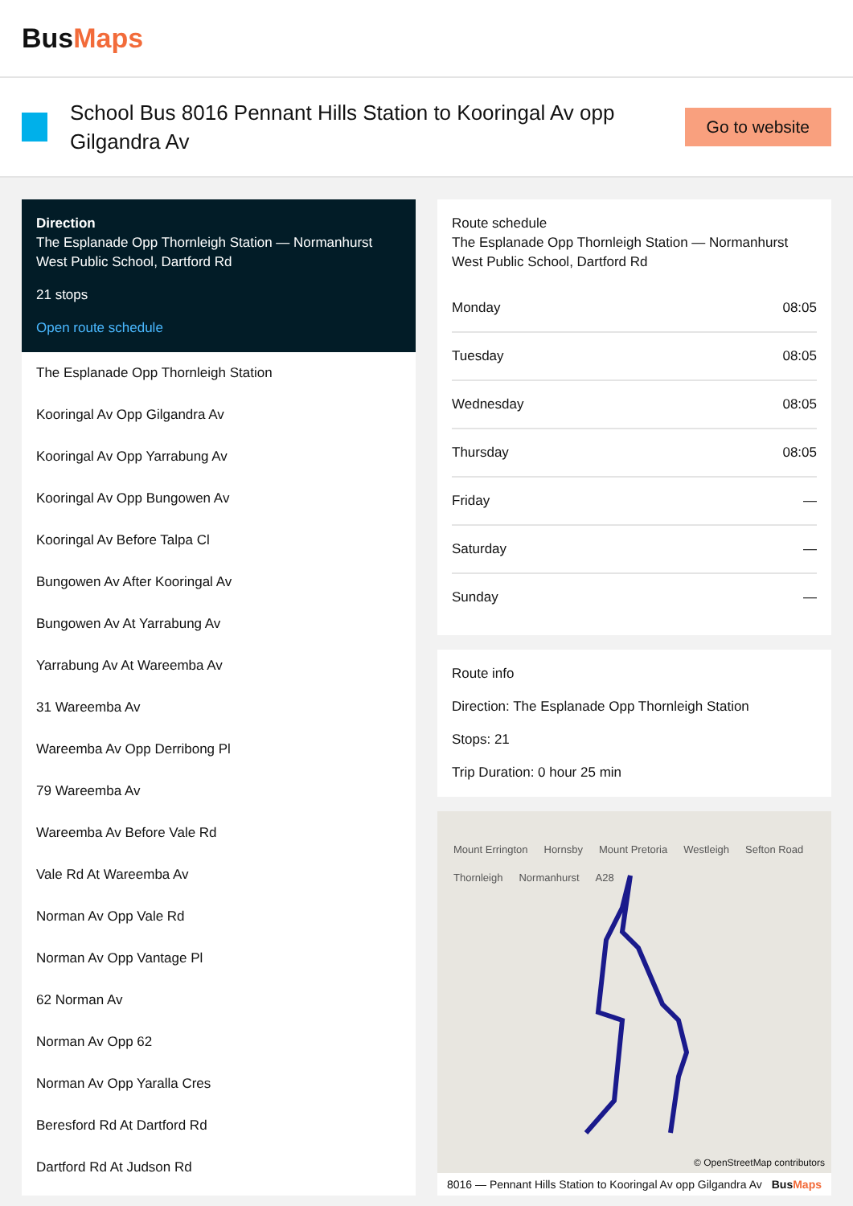BusMaps
School Bus 8016 Pennant Hills Station to Kooringal Av opp Gilgandra Av
Go to website
Direction
The Esplanade Opp Thornleigh Station — Normanhurst West Public School, Dartford Rd
21 stops
Open route schedule
The Esplanade Opp Thornleigh Station
Kooringal Av Opp Gilgandra Av
Kooringal Av Opp Yarrabung Av
Kooringal Av Opp Bungowen Av
Kooringal Av Before Talpa Cl
Bungowen Av After Kooringal Av
Bungowen Av At Yarrabung Av
Yarrabung Av At Wareemba Av
31 Wareemba Av
Wareemba Av Opp Derribong Pl
79 Wareemba Av
Wareemba Av Before Vale Rd
Vale Rd At Wareemba Av
Norman Av Opp Vale Rd
Norman Av Opp Vantage Pl
62 Norman Av
Norman Av Opp 62
Norman Av Opp Yaralla Cres
Beresford Rd At Dartford Rd
Dartford Rd At Judson Rd
Route schedule
The Esplanade Opp Thornleigh Station — Normanhurst West Public School, Dartford Rd
| Monday | 08:05 |
| Tuesday | 08:05 |
| Wednesday | 08:05 |
| Thursday | 08:05 |
| Friday | — |
| Saturday | — |
| Sunday | — |
Route info
Direction: The Esplanade Opp Thornleigh Station
Stops: 21
Trip Duration: 0 hour 25 min
Mount Errington Hornsby Mount Pretoria Westleigh Sefton Road Thornleigh Normanhurst A28
© OpenStreetMap contributors
8016 — Pennant Hills Station to Kooringal Av opp Gilgandra Av BusMaps